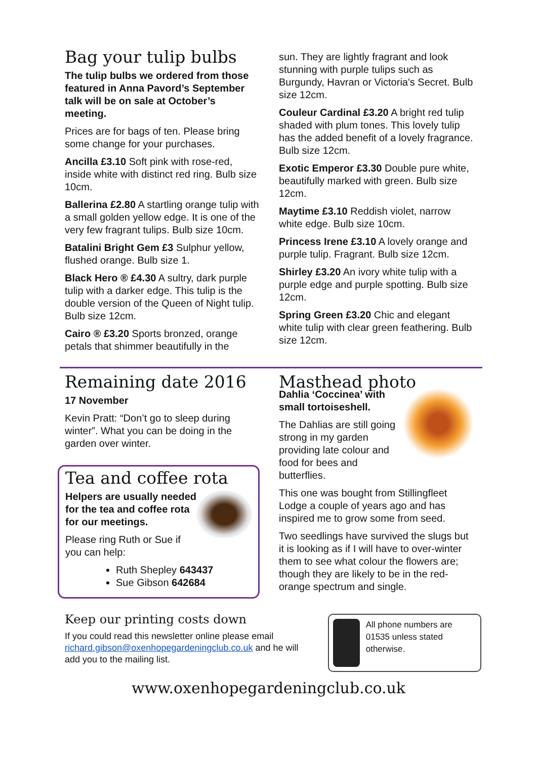Bag your tulip bulbs
The tulip bulbs we ordered from those featured in Anna Pavord’s September talk will be on sale at October’s meeting.
Prices are for bags of ten. Please bring some change for your purchases.
Ancilla £3.10 Soft pink with rose-red, inside white with distinct red ring. Bulb size 10cm.
Ballerina £2.80 A startling orange tulip with a small golden yellow edge. It is one of the very few fragrant tulips. Bulb size 10cm.
Batalini Bright Gem £3 Sulphur yellow, flushed orange. Bulb size 1.
Black Hero ® £4.30 A sultry, dark purple tulip with a darker edge. This tulip is the double version of the Queen of Night tulip. Bulb size 12cm.
Cairo ® £3.20 Sports bronzed, orange petals that shimmer beautifully in the
sun. They are lightly fragrant and look stunning with purple tulips such as Burgundy, Havran or Victoria's Secret. Bulb size 12cm.
Couleur Cardinal £3.20 A bright red tulip shaded with plum tones. This lovely tulip has the added benefit of a lovely fragrance. Bulb size 12cm.
Exotic Emperor £3.30 Double pure white, beautifully marked with green. Bulb size 12cm.
Maytime £3.10 Reddish violet, narrow white edge. Bulb size 10cm.
Princess Irene £3.10 A lovely orange and purple tulip. Fragrant. Bulb size 12cm.
Shirley £3.20 An ivory white tulip with a purple edge and purple spotting. Bulb size 12cm.
Spring Green £3.20 Chic and elegant white tulip with clear green feathering. Bulb size 12cm.
Remaining date 2016
17 November
Kevin Pratt: “Don’t go to sleep during winter”. What you can be doing in the garden over winter.
Tea and coffee rota
Helpers are usually needed for the tea and coffee rota for our meetings.
Please ring Ruth or Sue if you can help:
Ruth Shepley 643437
Sue Gibson 642684
Masthead photo
Dahlia ‘Coccinea’ with small tortoiseshell.
The Dahlias are still going strong in my garden providing late colour and food for bees and butterflies.
This one was bought from Stillingfleet Lodge a couple of years ago and has inspired me to grow some from seed.
Two seedlings have survived the slugs but it is looking as if I will have to over-winter them to see what colour the flowers are; though they are likely to be in the red-orange spectrum and single.
Keep our printing costs down
If you could read this newsletter online please email richard.gibson@oxenhopegardeningclub.co.uk and he will add you to the mailing list.
All phone numbers are 01535 unless stated otherwise.
www.oxenhopegardeningclub.co.uk